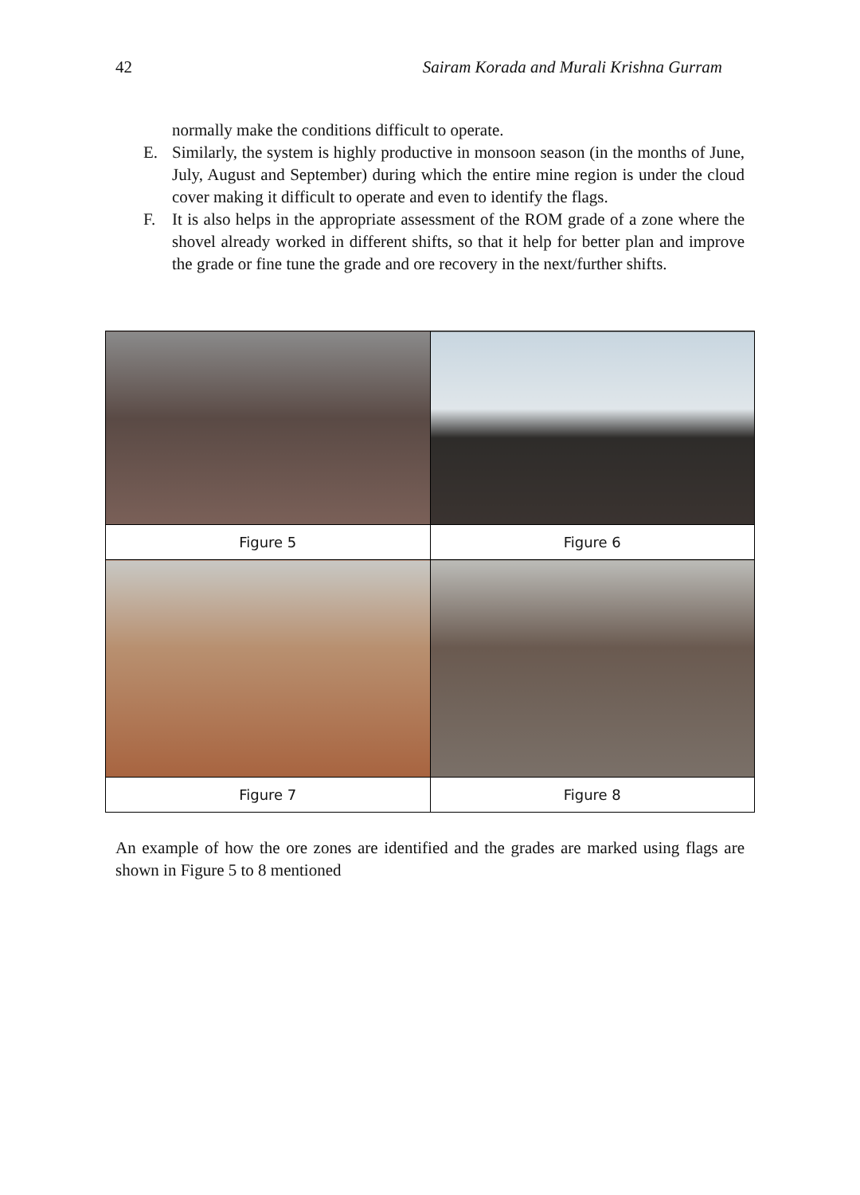42 Sairam Korada and Murali Krishna Gurram
normally make the conditions difficult to operate.
E. Similarly, the system is highly productive in monsoon season (in the months of June, July, August and September) during which the entire mine region is under the cloud cover making it difficult to operate and even to identify the flags.
F. It is also helps in the appropriate assessment of the ROM grade of a zone where the shovel already worked in different shifts, so that it help for better plan and improve the grade or fine tune the grade and ore recovery in the next/further shifts.
| Figure 5 | Figure 6 |
| Figure 7 | Figure 8 |
An example of how the ore zones are identified and the grades are marked using flags are shown in Figure 5 to 8 mentioned